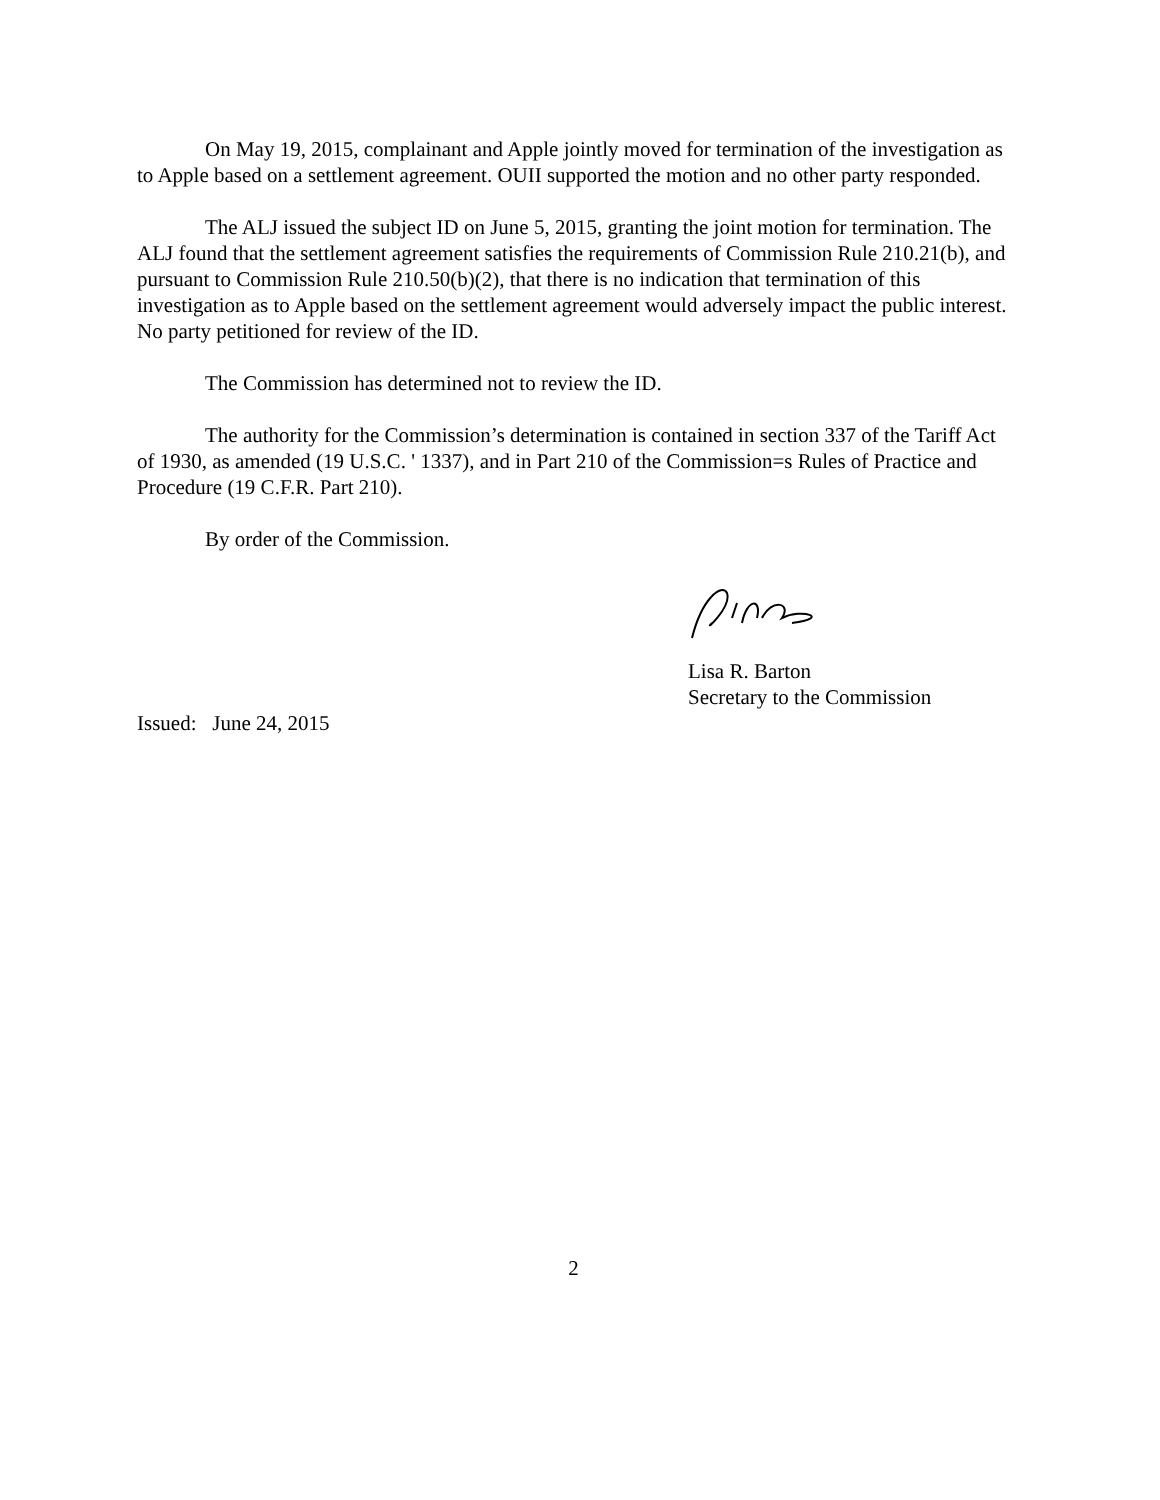On May 19, 2015, complainant and Apple jointly moved for termination of the investigation as to Apple based on a settlement agreement. OUII supported the motion and no other party responded.
The ALJ issued the subject ID on June 5, 2015, granting the joint motion for termination. The ALJ found that the settlement agreement satisfies the requirements of Commission Rule 210.21(b), and pursuant to Commission Rule 210.50(b)(2), that there is no indication that termination of this investigation as to Apple based on the settlement agreement would adversely impact the public interest. No party petitioned for review of the ID.
The Commission has determined not to review the ID.
The authority for the Commission’s determination is contained in section 337 of the Tariff Act of 1930, as amended (19 U.S.C. ' 1337), and in Part 210 of the Commission=s Rules of Practice and Procedure (19 C.F.R. Part 210).
By order of the Commission.
Lisa R. Barton
Secretary to the Commission
Issued: June 24, 2015
2